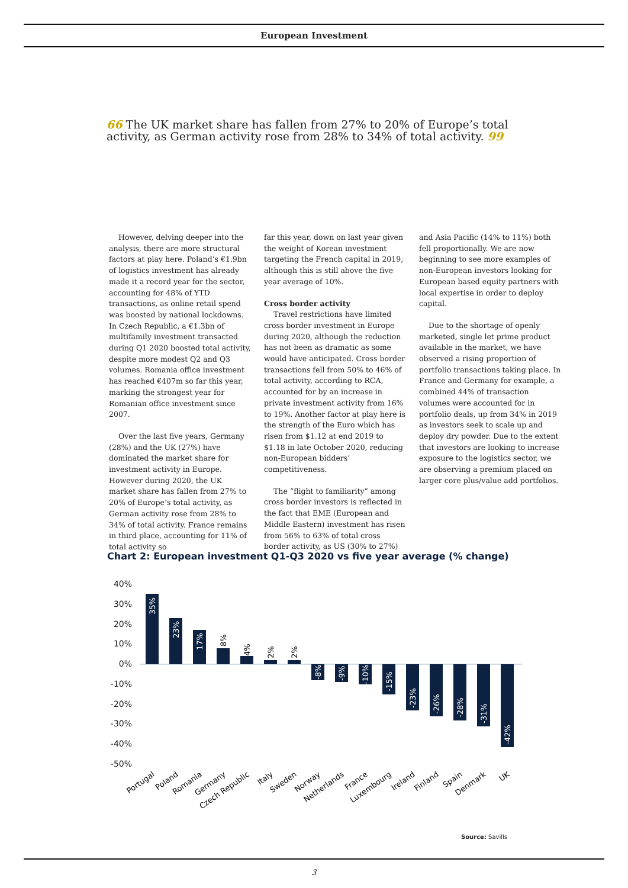European Investment
66 The UK market share has fallen from 27% to 20% of Europe’s total activity, as German activity rose from 28% to 34% of total activity. 99
However, delving deeper into the analysis, there are more structural factors at play here. Poland’s €1.9bn of logistics investment has already made it a record year for the sector, accounting for 48% of YTD transactions, as online retail spend was boosted by national lockdowns. In Czech Republic, a €1.3bn of multifamily investment transacted during Q1 2020 boosted total activity, despite more modest Q2 and Q3 volumes. Romania office investment has reached €407m so far this year, marking the strongest year for Romanian office investment since 2007.
Over the last five years, Germany (28%) and the UK (27%) have dominated the market share for investment activity in Europe. However during 2020, the UK market share has fallen from 27% to 20% of Europe’s total activity, as German activity rose from 28% to 34% of total activity. France remains in third place, accounting for 11% of total activity so
far this year, down on last year given the weight of Korean investment targeting the French capital in 2019, although this is still above the five year average of 10%.
Cross border activity
Travel restrictions have limited cross border investment in Europe during 2020, although the reduction has not been as dramatic as some would have anticipated. Cross border transactions fell from 50% to 46% of total activity, according to RCA, accounted for by an increase in private investment activity from 16% to 19%. Another factor at play here is the strength of the Euro which has risen from $1.12 at end 2019 to $1.18 in late October 2020, reducing non-European bidders’ competitiveness.
The “flight to familiarity” among cross border investors is reflected in the fact that EME (European and Middle Eastern) investment has risen from 56% to 63% of total cross border activity, as US (30% to 27%)
and Asia Pacific (14% to 11%) both fell proportionally. We are now beginning to see more examples of non-European investors looking for European based equity partners with local expertise in order to deploy capital.
Due to the shortage of openly marketed, single let prime product available in the market, we have observed a rising proportion of portfolio transactions taking place. In France and Germany for example, a combined 44% of transaction volumes were accounted for in portfolio deals, up from 34% in 2019 as investors seek to scale up and deploy dry powder. Due to the extent that investors are looking to increase exposure to the logistics sector, we are observing a premium placed on larger core plus/value add portfolios.
Chart 2: European investment Q1-Q3 2020 vs five year average (% change)
40%
30%
20%
10%
0%
-10%
-20%
-30%
-40%
-50%
35%
23%
17%
8%
4%
2%
2%
-8%
-9%
-10%
-15%
-23%
-26%
-28%
-31%
-42%
Portugal
Poland
Romania
Germany
Czech Republic
Italy
Sweden
Norway
Netherlands
France
Luxembourg
Ireland
Finland
Spain
Denmark
UK
Source: Savills
3